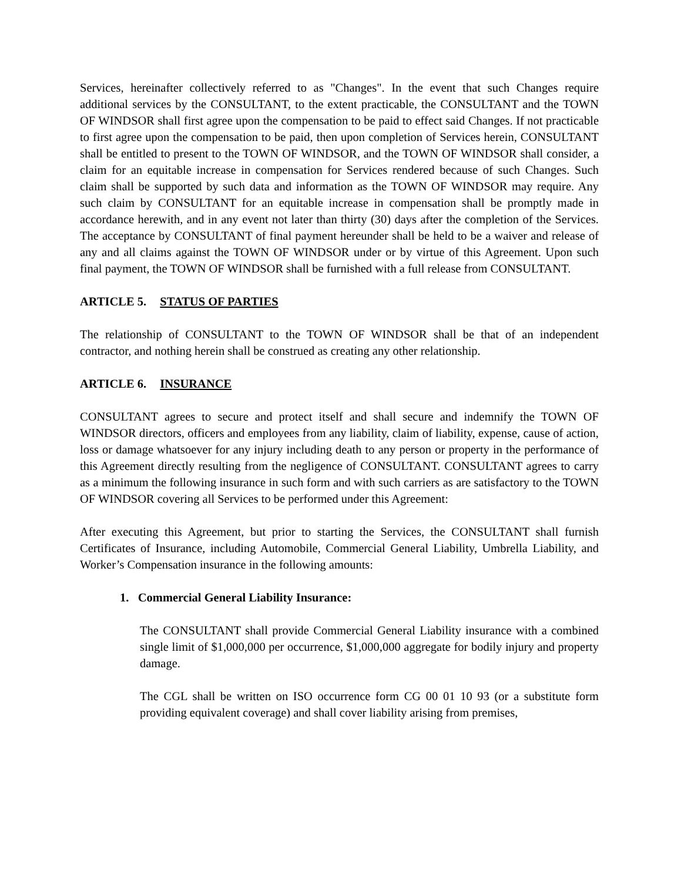Services, hereinafter collectively referred to as "Changes". In the event that such Changes require additional services by the CONSULTANT, to the extent practicable, the CONSULTANT and the TOWN OF WINDSOR shall first agree upon the compensation to be paid to effect said Changes. If not practicable to first agree upon the compensation to be paid, then upon completion of Services herein, CONSULTANT shall be entitled to present to the TOWN OF WINDSOR, and the TOWN OF WINDSOR shall consider, a claim for an equitable increase in compensation for Services rendered because of such Changes. Such claim shall be supported by such data and information as the TOWN OF WINDSOR may require. Any such claim by CONSULTANT for an equitable increase in compensation shall be promptly made in accordance herewith, and in any event not later than thirty (30) days after the completion of the Services. The acceptance by CONSULTANT of final payment hereunder shall be held to be a waiver and release of any and all claims against the TOWN OF WINDSOR under or by virtue of this Agreement. Upon such final payment, the TOWN OF WINDSOR shall be furnished with a full release from CONSULTANT.
ARTICLE 5. STATUS OF PARTIES
The relationship of CONSULTANT to the TOWN OF WINDSOR shall be that of an independent contractor, and nothing herein shall be construed as creating any other relationship.
ARTICLE 6. INSURANCE
CONSULTANT agrees to secure and protect itself and shall secure and indemnify the TOWN OF WINDSOR directors, officers and employees from any liability, claim of liability, expense, cause of action, loss or damage whatsoever for any injury including death to any person or property in the performance of this Agreement directly resulting from the negligence of CONSULTANT. CONSULTANT agrees to carry as a minimum the following insurance in such form and with such carriers as are satisfactory to the TOWN OF WINDSOR covering all Services to be performed under this Agreement:
After executing this Agreement, but prior to starting the Services, the CONSULTANT shall furnish Certificates of Insurance, including Automobile, Commercial General Liability, Umbrella Liability, and Worker’s Compensation insurance in the following amounts:
1. Commercial General Liability Insurance:
The CONSULTANT shall provide Commercial General Liability insurance with a combined single limit of $1,000,000 per occurrence, $1,000,000 aggregate for bodily injury and property damage.
The CGL shall be written on ISO occurrence form CG 00 01 10 93 (or a substitute form providing equivalent coverage) and shall cover liability arising from premises,